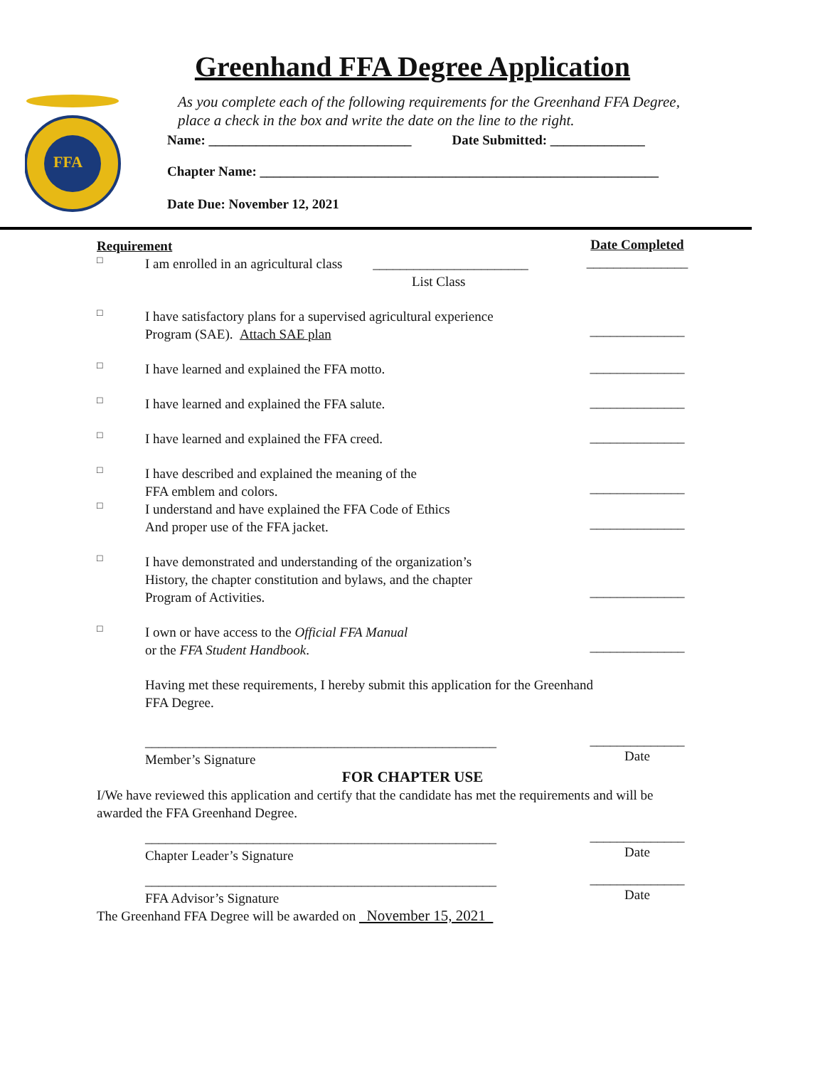Greenhand FFA Degree Application
FFA
As you complete each of the following requirements for the Greenhand FFA Degree,
place a check in the box and write the date on the line to the right.
Name: ______________________________ Date Submitted: ______________
Chapter Name: ___________________________________________________________
Date Due: November 12, 2021
Requirement
Date Completed
□
I am enrolled in an agricultural class _______________________
List Class
_______________
□
I have satisfactory plans for a supervised agricultural experience
Program (SAE). Attach SAE plan
______________
□
I have learned and explained the FFA motto.
______________
□
I have learned and explained the FFA salute.
______________
□
I have learned and explained the FFA creed.
______________
□
I have described and explained the meaning of the
FFA emblem and colors.
______________
□
I understand and have explained the FFA Code of Ethics
And proper use of the FFA jacket.
______________
□
I have demonstrated and understanding of the organization’s
History, the chapter constitution and bylaws, and the chapter
Program of Activities.
______________
□
I own or have access to the Official FFA Manual
or the FFA Student Handbook.
______________
Having met these requirements, I hereby submit this application for the Greenhand
FFA Degree.
____________________________________________________
Member’s Signature
______________
Date
FOR CHAPTER USE
I/We have reviewed this application and certify that the candidate has met the requirements and will be
awarded the FFA Greenhand Degree.
____________________________________________________
Chapter Leader’s Signature
______________
Date
____________________________________________________
FFA Advisor’s Signature
______________
Date
The Greenhand FFA Degree will be awarded on November 15, 2021